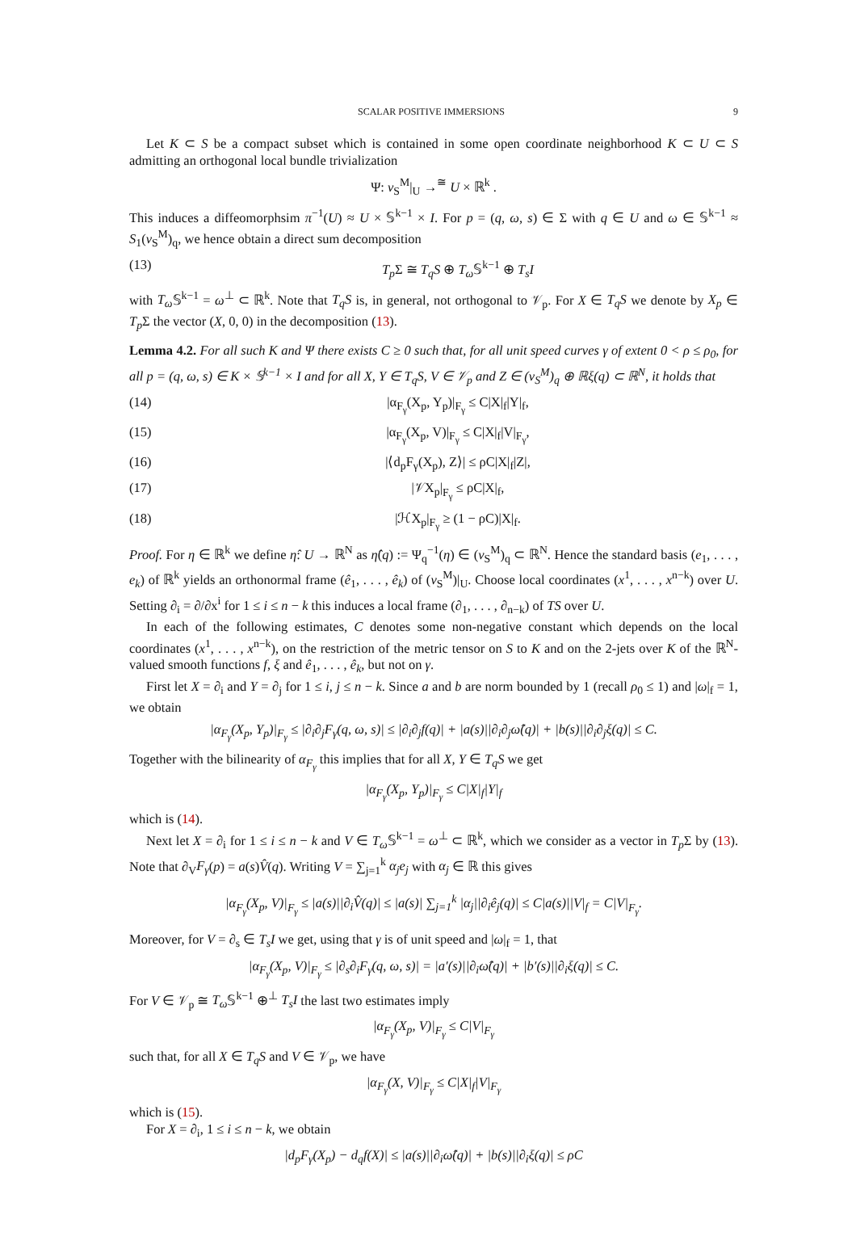SCALAR POSITIVE IMMERSIONS 9
Let K ⊂ S be a compact subset which is contained in some open coordinate neighborhood K ⊂ U ⊂ S admitting an orthogonal local bundle trivialization
Ψ: ν<sub>S</sub><sup>M</sup>|<sub>U</sub> →<sup>≅</sup> U × ℝ<sup>k</sup> .
This induces a diffeomorphsim π<sup>−1</sup>(U) ≈ U × 𝕊<sup>k−1</sup> × I. For p = (q, ω, s) ∈ Σ with q ∈ U and ω ∈ 𝕊<sup>k−1</sup> ≈ S<sub>1</sub>(ν<sub>S</sub><sup>M</sup>)<sub>q</sub>, we hence obtain a direct sum decomposition
(13) T<sub>p</sub> Σ ≅ T<sub>q</sub>S ⊕ T<sub>ω</sub> 𝕊<sup>k−1</sup> ⊕ T<sub>s</sub>I
with T<sub>ω</sub> 𝕊<sup>k−1</sup> = ω<sup>⊥</sup> ⊂ ℝ<sup>k</sup>. Note that T<sub>q</sub>S is, in general, not orthogonal to 𝒱<sub>p</sub>. For X ∈ T<sub>q</sub>S we denote by X<sub>p</sub> ∈ T<sub>p</sub> Σ the vector (X, 0, 0) in the decomposition (13).
Lemma 4.2. For all such K and Ψ there exists C ≥ 0 such that, for all unit speed curves γ of extent 0 < ρ ≤ ρ<sub>0</sub>, for all p = (q, ω, s) ∈ K × 𝕊<sup>k−1</sup> × I and for all X, Y ∈ T<sub>q</sub>S, V ∈ 𝒱<sub>p</sub> and Z ∈ (ν<sub>S</sub><sup>M</sup>)<sub>q</sub> ⊕ ℝξ(q) ⊂ ℝ<sup>N</sup>, it holds that
(14) |α<sub>F<sub>γ</sub></sub>(X<sub>p</sub>, Y<sub>p</sub>)|<sub>F<sub>γ</sub></sub> ≤ C|X|<sub>f</sub>|Y|<sub>f</sub>,
(15) |α<sub>F<sub>γ</sub></sub>(X<sub>p</sub>, V)|<sub>F<sub>γ</sub></sub> ≤ C|X|<sub>f</sub>|V|<sub>F<sub>γ</sub></sub>,
(16) |⟨d<sub>p</sub>F<sub>γ</sub>(X<sub>p</sub>), Z⟩| ≤ ρC|X|<sub>f</sub>|Z|,
(17) |𝒱X<sub>p</sub>|<sub>F<sub>γ</sub></sub> ≤ ρC|X|<sub>f</sub>,
(18) |ℋX<sub>p</sub>|<sub>F<sub>γ</sub></sub> ≥ (1 − ρC)|X|<sub>f</sub>.
Proof. For η ∈ ℝ<sup>k</sup> we define η̂: U → ℝ<sup>N</sup> as η̂(q) := Ψ<sub>q</sub><sup>−1</sup>(η) ∈ (ν<sub>S</sub><sup>M</sup>)<sub>q</sub> ⊂ ℝ<sup>N</sup>. Hence the standard basis (e<sub>1</sub>, . . . , e<sub>k</sub>) of ℝ<sup>k</sup> yields an orthonormal frame (ê<sub>1</sub>, . . . , ê<sub>k</sub>) of (ν<sub>S</sub><sup>M</sup>)|<sub>U</sub>. Choose local coordinates (x<sup>1</sup>, . . . , x<sup>n−k</sup>) over U. Setting ∂<sub>i</sub> = ∂/∂x<sup>i</sup> for 1 ≤ i ≤ n − k this induces a local frame (∂<sub>1</sub>, . . . , ∂<sub>n−k</sub>) of TS over U.
In each of the following estimates, C denotes some non-negative constant which depends on the local coordinates (x<sup>1</sup>, . . . , x<sup>n−k</sup>), on the restriction of the metric tensor on S to K and on the 2-jets over K of the ℝ<sup>N</sup>-valued smooth functions f, ξ and ê<sub>1</sub>, . . . , ê<sub>k</sub>, but not on γ.
First let X = ∂<sub>i</sub> and Y = ∂<sub>j</sub> for 1 ≤ i, j ≤ n − k. Since a and b are norm bounded by 1 (recall ρ<sub>0</sub> ≤ 1) and |ω|<sub>f</sub> = 1, we obtain
|α<sub>F<sub>γ</sub></sub>(X<sub>p</sub>, Y<sub>p</sub>)|<sub>F<sub>γ</sub></sub> ≤ |∂<sub>i</sub>∂<sub>j</sub>F<sub>γ</sub>(q, ω, s)| ≤ |∂<sub>i</sub>∂<sub>j</sub>f(q)| + |a(s)||∂<sub>i</sub>∂<sub>j</sub>ω̂(q)| + |b(s)||∂<sub>i</sub>∂<sub>j</sub>ξ(q)| ≤ C.
Together with the bilinearity of α<sub>F<sub>γ</sub></sub> this implies that for all X, Y ∈ T<sub>q</sub>S we get
|α<sub>F<sub>γ</sub></sub>(X<sub>p</sub>, Y<sub>p</sub>)|<sub>F<sub>γ</sub></sub> ≤ C|X|<sub>f</sub>|Y|<sub>f</sub>
which is (14).
Next let X = ∂<sub>i</sub> for 1 ≤ i ≤ n − k and V ∈ T<sub>ω</sub> 𝕊<sup>k−1</sup> = ω<sup>⊥</sup> ⊂ ℝ<sup>k</sup>, which we consider as a vector in T<sub>p</sub> Σ by (13). Note that ∂<sub>V</sub>F<sub>γ</sub>(p) = a(s)V̂(q). Writing V = ∑<sub>j=1</sub><sup>k</sup> α<sub>j</sub>e<sub>j</sub> with α<sub>j</sub> ∈ ℝ this gives
|α<sub>F<sub>γ</sub></sub>(X<sub>p</sub>, V)|<sub>F<sub>γ</sub></sub> ≤ |a(s)||∂<sub>i</sub>V̂(q)| ≤ |a(s)| ∑<sub>j=1</sub><sup>k</sup> |α<sub>j</sub>||∂<sub>i</sub>ê<sub>j</sub>(q)| ≤ C|a(s)||V|<sub>f</sub> = C|V|<sub>F<sub>γ</sub></sub>.
Moreover, for V = ∂<sub>s</sub> ∈ T<sub>s</sub>I we get, using that γ is of unit speed and |ω|<sub>f</sub> = 1, that
|α<sub>F<sub>γ</sub></sub>(X<sub>p</sub>, V)|<sub>F<sub>γ</sub></sub> ≤ |∂<sub>s</sub>∂<sub>i</sub>F<sub>γ</sub>(q, ω, s)| = |a′(s)||∂<sub>i</sub>ω̂(q)| + |b′(s)||∂<sub>i</sub>ξ(q)| ≤ C.
For V ∈ 𝒱<sub>p</sub> ≅ T<sub>ω</sub> 𝕊<sup>k−1</sup> ⊕<sup>⊥</sup> T<sub>s</sub>I the last two estimates imply
|α<sub>F<sub>γ</sub></sub>(X<sub>p</sub>, V)|<sub>F<sub>γ</sub></sub> ≤ C|V|<sub>F<sub>γ</sub></sub>
such that, for all X ∈ T<sub>q</sub>S and V ∈ 𝒱<sub>p</sub>, we have
|α<sub>F<sub>γ</sub></sub>(X, V)|<sub>F<sub>γ</sub></sub> ≤ C|X|<sub>f</sub>|V|<sub>F<sub>γ</sub></sub>
which is (15).
For X = ∂<sub>i</sub>, 1 ≤ i ≤ n − k, we obtain
|d<sub>p</sub>F<sub>γ</sub>(X<sub>p</sub>) − d<sub>q</sub>f(X)| ≤ |a(s)||∂<sub>i</sub>ω̂(q)| + |b(s)||∂<sub>i</sub>ξ(q)| ≤ ρC